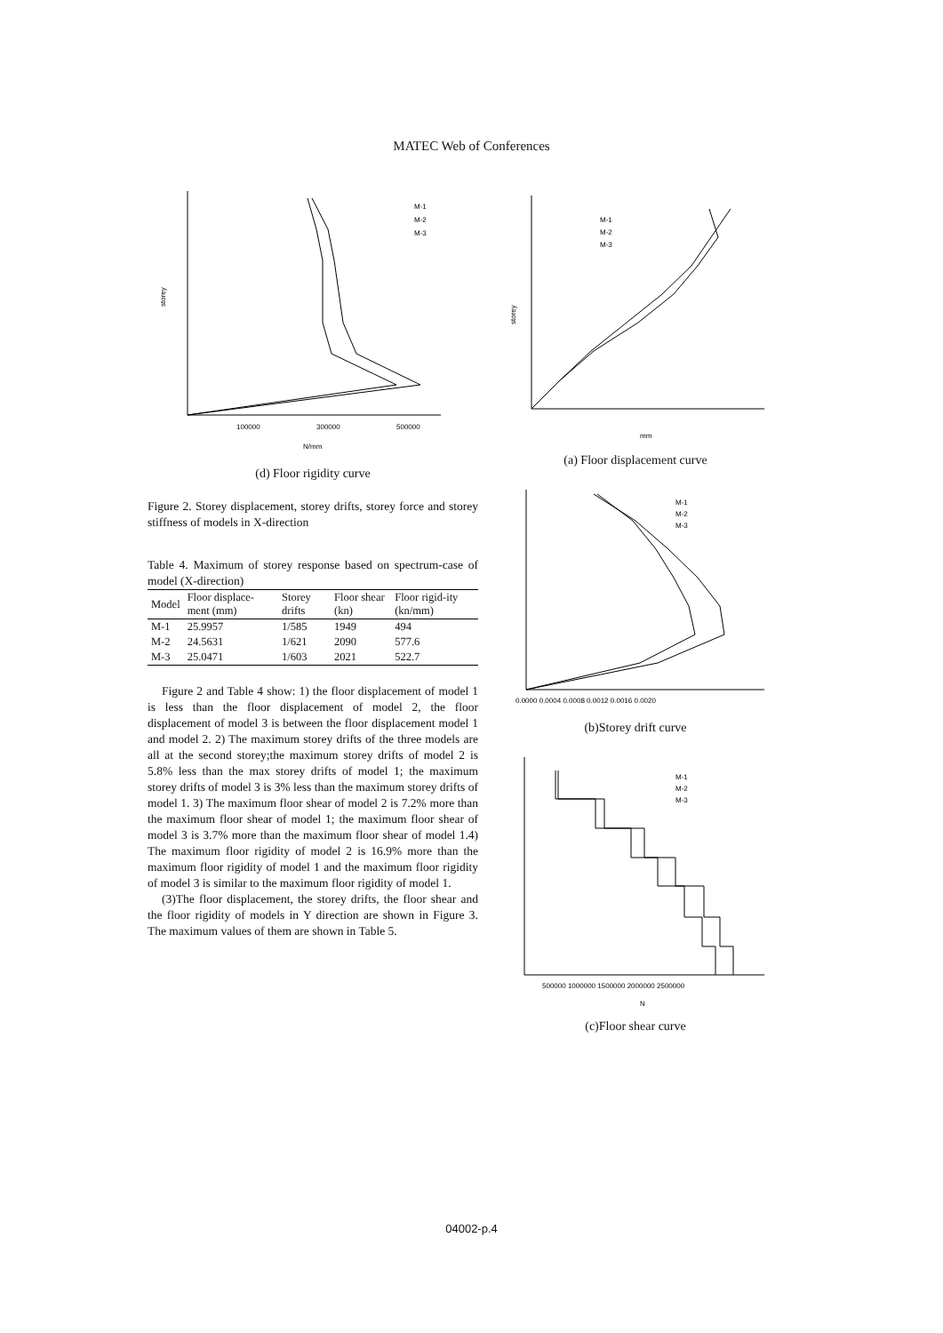MATEC Web of Conferences
M-1
M-2
M-3
100000
300000
500000
storey
N/mm
(d) Floor rigidity curve
Figure 2. Storey displacement, storey drifts, storey force and storey stiffness of models in X-direction
Table 4. Maximum of storey response based on spectrum-case of model (X-direction)
| Model | Floor displace-ment (mm) | Storey drifts | Floor shear (kn) | Floor rigid-ity (kn/mm) |
| --- | --- | --- | --- | --- |
| M-1 | 25.9957 | 1/585 | 1949 | 494 |
| M-2 | 24.5631 | 1/621 | 2090 | 577.6 |
| M-3 | 25.0471 | 1/603 | 2021 | 522.7 |
Figure 2 and Table 4 show: 1) the floor displacement of model 1 is less than the floor displacement of model 2, the floor displacement of model 3 is between the floor displacement model 1 and model 2. 2) The maximum storey drifts of the three models are all at the second storey;the maximum storey drifts of model 2 is 5.8% less than the max storey drifts of model 1; the maximum storey drifts of model 3 is 3% less than the maximum storey drifts of model 1. 3) The maximum floor shear of model 2 is 7.2% more than the maximum floor shear of model 1; the maximum floor shear of model 3 is 3.7% more than the maximum floor shear of model 1.4) The maximum floor rigidity of model 2 is 16.9% more than the maximum floor rigidity of model 1 and the maximum floor rigidity of model 3 is similar to the maximum floor rigidity of model 1.
(3)The floor displacement, the storey drifts, the floor shear and the floor rigidity of models in Y direction are shown in Figure 3. The maximum values of them are shown in Table 5.
M-1
M-2
M-3
mm
storey
(a) Floor displacement curve
M-1
M-2
M-3
0.0000 0.0004 0.0008 0.0012 0.0016 0.0020
(b)Storey drift curve
M-1
M-2
M-3
500000 1000000 1500000 2000000 2500000
N
(c)Floor shear curve
04002-p.4